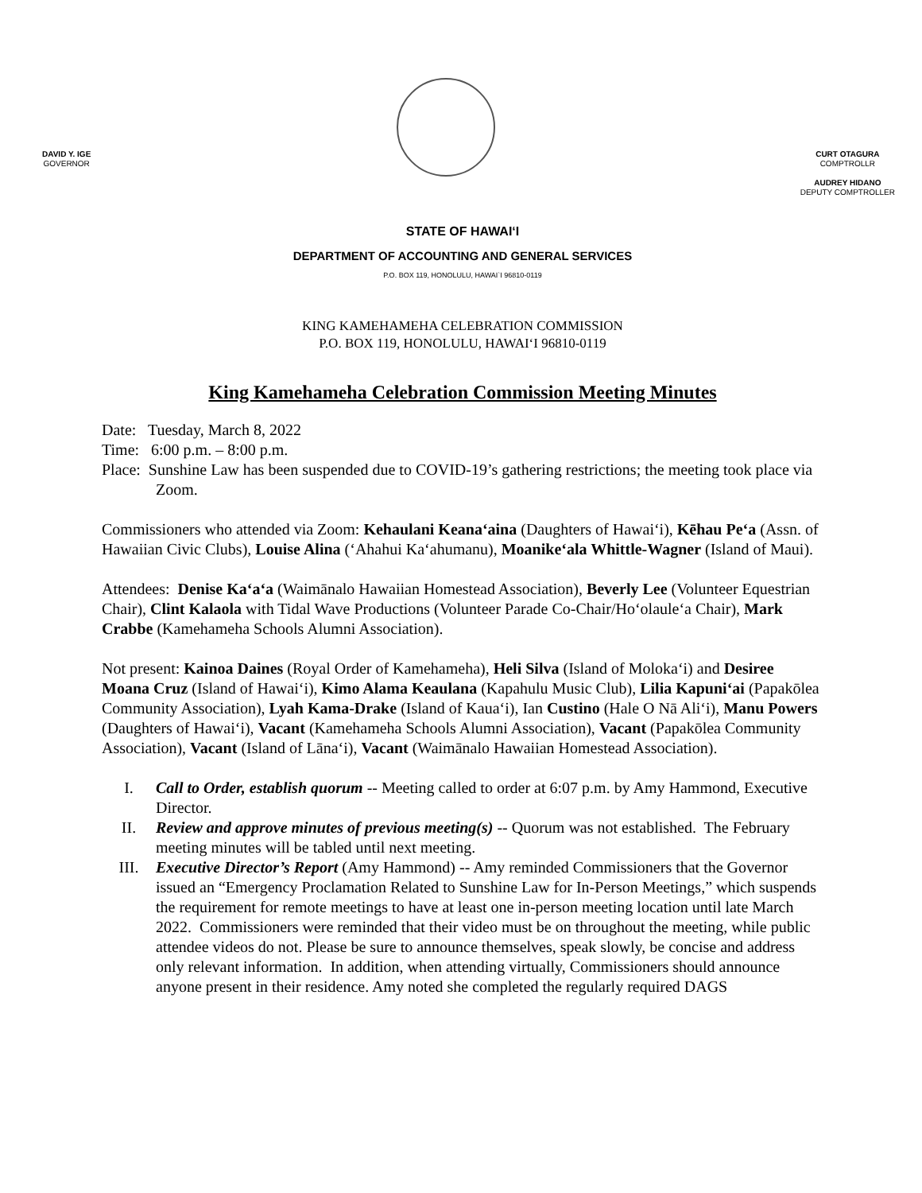DAVID Y. IGE
GOVERNOR
CURT OTAGURA
COMPTROLLR
AUDREY HIDANO
DEPUTY COMPTROLLER
STATE OF HAWAI‘I
DEPARTMENT OF ACCOUNTING AND GENERAL SERVICES
P.O. BOX 119, HONOLULU, HAWAI`I 96810-0119
KING KAMEHAMEHA CELEBRATION COMMISSION
P.O. BOX 119, HONOLULU, HAWAI‘I 96810-0119
King Kamehameha Celebration Commission Meeting Minutes
Date: Tuesday, March 8, 2022
Time: 6:00 p.m. – 8:00 p.m.
Place: Sunshine Law has been suspended due to COVID-19’s gathering restrictions; the meeting took place via Zoom.
Commissioners who attended via Zoom: Kehaulani Keana‘aina (Daughters of Hawai‘i), Kēhau Pe‘a (Assn. of Hawaiian Civic Clubs), Louise Alina (‘Ahahui Ka‘ahumanu), Moanike‘ala Whittle-Wagner (Island of Maui).
Attendees: Denise Ka‘a‘a (Waimānalo Hawaiian Homestead Association), Beverly Lee (Volunteer Equestrian Chair), Clint Kalaola with Tidal Wave Productions (Volunteer Parade Co-Chair/Ho‘olaule‘a Chair), Mark Crabbe (Kamehameha Schools Alumni Association).
Not present: Kainoa Daines (Royal Order of Kamehameha), Heli Silva (Island of Moloka‘i) and Desiree Moana Cruz (Island of Hawai‘i), Kimo Alama Keaulana (Kapahulu Music Club), Lilia Kapuni‘ai (Papakōlea Community Association), Lyah Kama-Drake (Island of Kaua‘i), Ian Custino (Hale O Nā Ali‘i), Manu Powers (Daughters of Hawai‘i), Vacant (Kamehameha Schools Alumni Association), Vacant (Papakōlea Community Association), Vacant (Island of Lāna‘i), Vacant (Waimānalo Hawaiian Homestead Association).
I. Call to Order, establish quorum -- Meeting called to order at 6:07 p.m. by Amy Hammond, Executive Director.
II. Review and approve minutes of previous meeting(s) -- Quorum was not established. The February meeting minutes will be tabled until next meeting.
III. Executive Director’s Report (Amy Hammond) -- Amy reminded Commissioners that the Governor issued an “Emergency Proclamation Related to Sunshine Law for In-Person Meetings,” which suspends the requirement for remote meetings to have at least one in-person meeting location until late March 2022. Commissioners were reminded that their video must be on throughout the meeting, while public attendee videos do not. Please be sure to announce themselves, speak slowly, be concise and address only relevant information. In addition, when attending virtually, Commissioners should announce anyone present in their residence. Amy noted she completed the regularly required DAGS